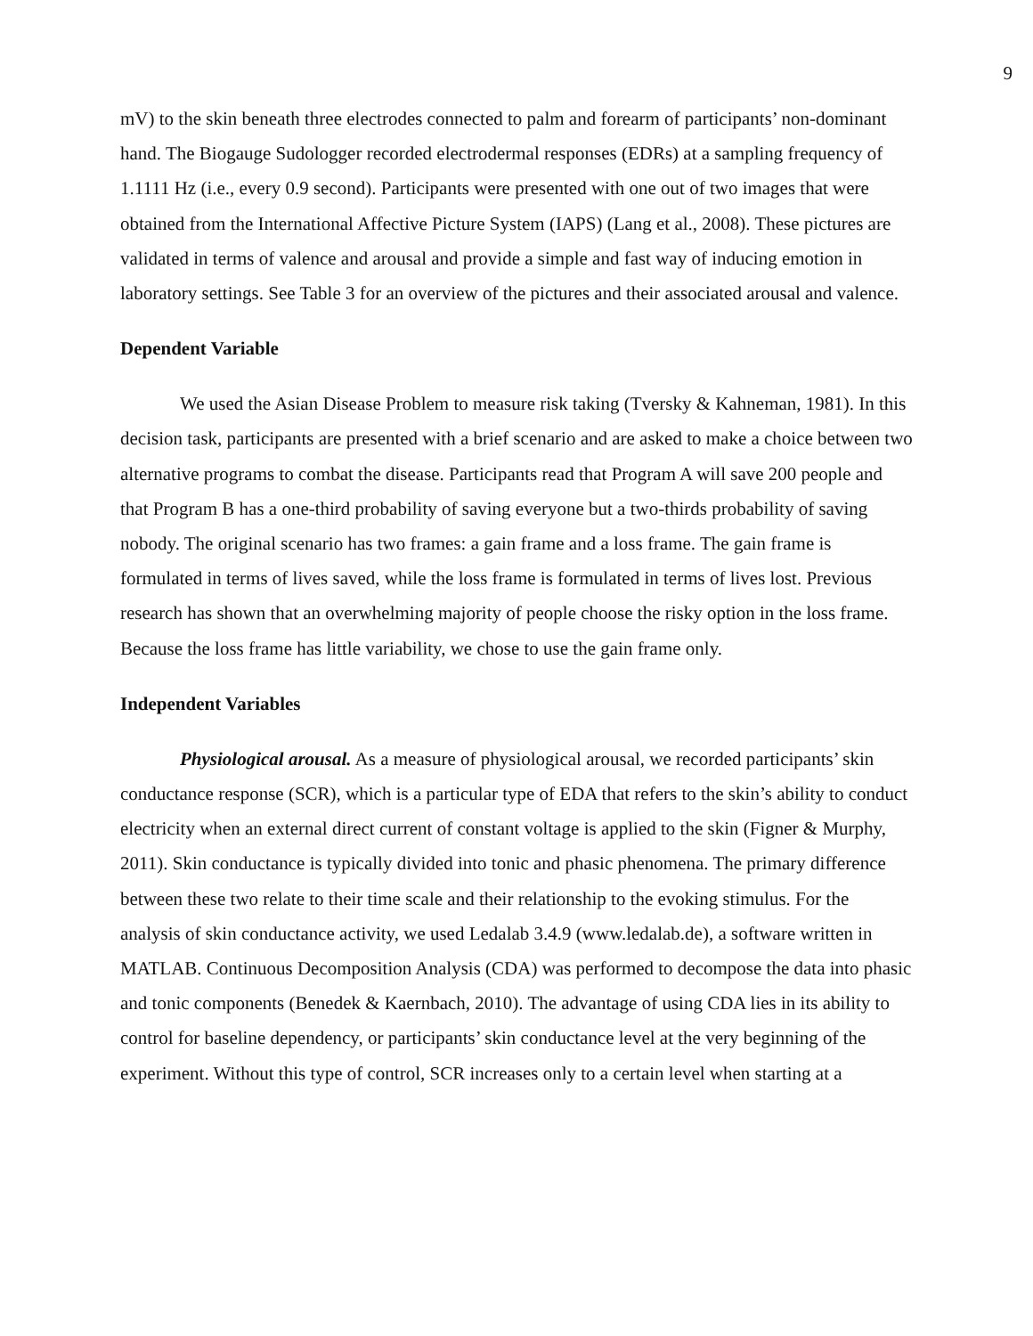9
mV) to the skin beneath three electrodes connected to palm and forearm of participants’ non-dominant hand. The Biogauge Sudologger recorded electrodermal responses (EDRs) at a sampling frequency of 1.1111 Hz (i.e., every 0.9 second). Participants were presented with one out of two images that were obtained from the International Affective Picture System (IAPS) (Lang et al., 2008). These pictures are validated in terms of valence and arousal and provide a simple and fast way of inducing emotion in laboratory settings. See Table 3 for an overview of the pictures and their associated arousal and valence.
Dependent Variable
We used the Asian Disease Problem to measure risk taking (Tversky & Kahneman, 1981). In this decision task, participants are presented with a brief scenario and are asked to make a choice between two alternative programs to combat the disease. Participants read that Program A will save 200 people and that Program B has a one-third probability of saving everyone but a two-thirds probability of saving nobody. The original scenario has two frames: a gain frame and a loss frame. The gain frame is formulated in terms of lives saved, while the loss frame is formulated in terms of lives lost. Previous research has shown that an overwhelming majority of people choose the risky option in the loss frame. Because the loss frame has little variability, we chose to use the gain frame only.
Independent Variables
Physiological arousal. As a measure of physiological arousal, we recorded participants’ skin conductance response (SCR), which is a particular type of EDA that refers to the skin’s ability to conduct electricity when an external direct current of constant voltage is applied to the skin (Figner & Murphy, 2011). Skin conductance is typically divided into tonic and phasic phenomena. The primary difference between these two relate to their time scale and their relationship to the evoking stimulus. For the analysis of skin conductance activity, we used Ledalab 3.4.9 (www.ledalab.de), a software written in MATLAB. Continuous Decomposition Analysis (CDA) was performed to decompose the data into phasic and tonic components (Benedek & Kaernbach, 2010). The advantage of using CDA lies in its ability to control for baseline dependency, or participants’ skin conductance level at the very beginning of the experiment. Without this type of control, SCR increases only to a certain level when starting at a